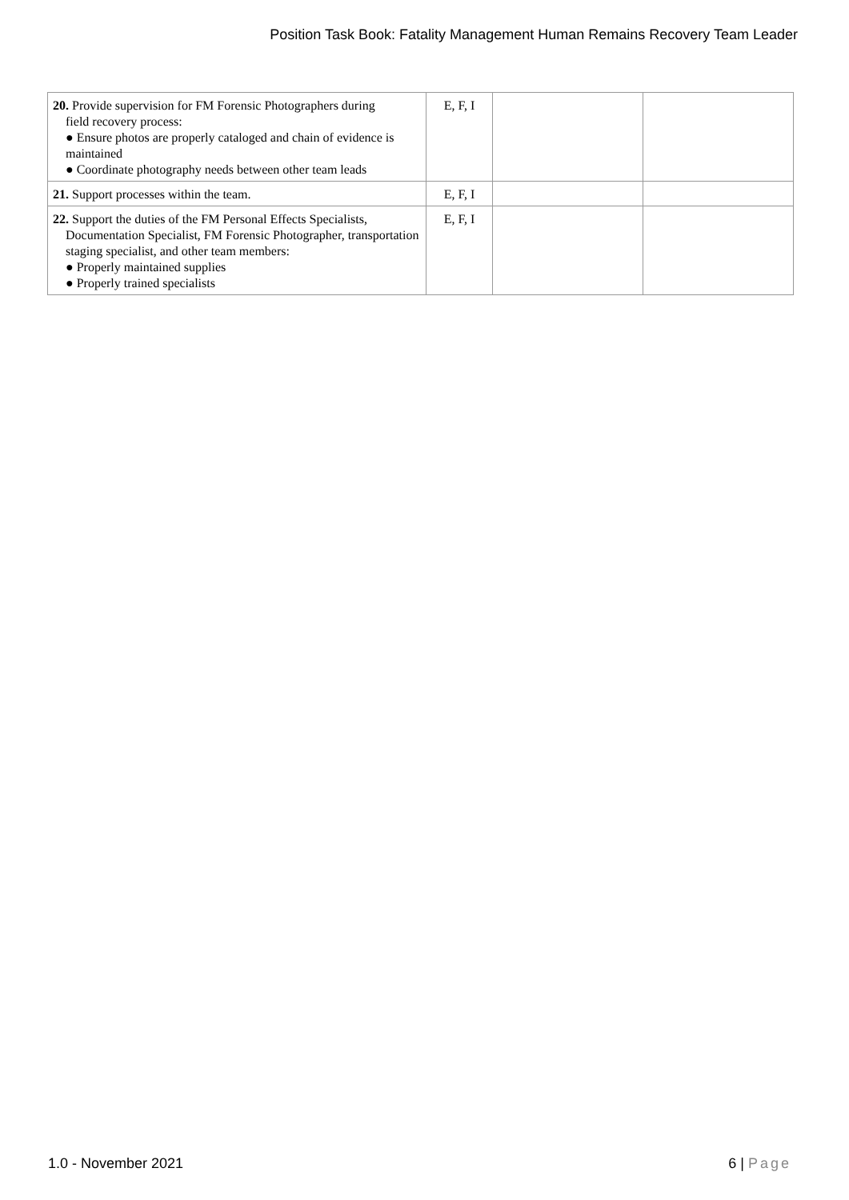Position Task Book: Fatality Management Human Remains Recovery Team Leader
| 20. Provide supervision for FM Forensic Photographers during field recovery process: ● Ensure photos are properly cataloged and chain of evidence is maintained ● Coordinate photography needs between other team leads | E, F, I | | |
| 21. Support processes within the team. | E, F, I | | |
| 22. Support the duties of the FM Personal Effects Specialists, Documentation Specialist, FM Forensic Photographer, transportation staging specialist, and other team members: ● Properly maintained supplies ● Properly trained specialists | E, F, I | | |
1.0 - November 2021 6 | Page